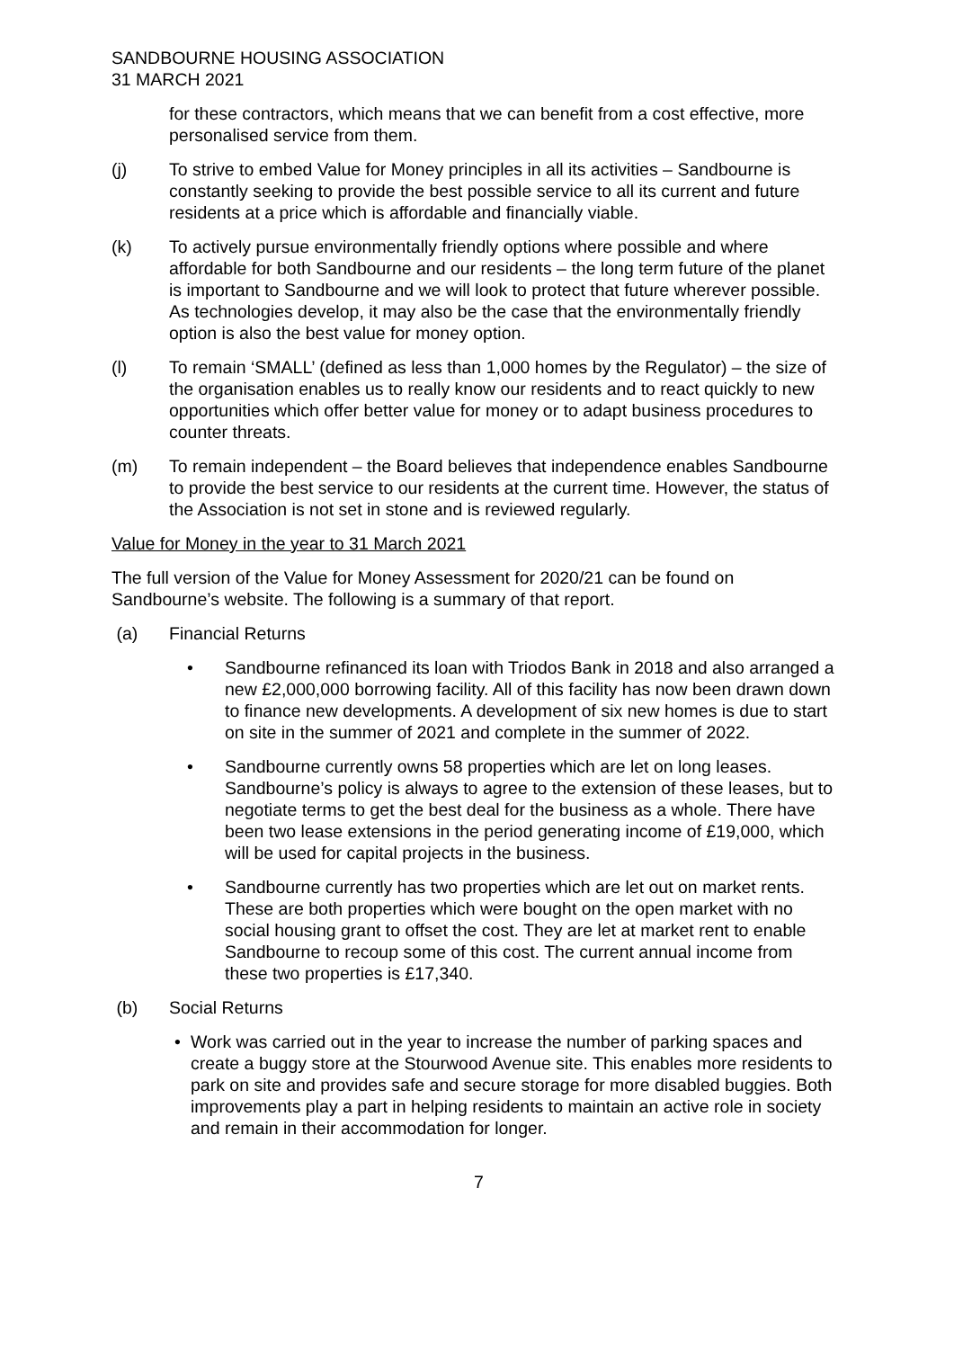SANDBOURNE HOUSING ASSOCIATION
31 MARCH 2021
for these contractors, which means that we can benefit from a cost effective, more personalised service from them.
(j) To strive to embed Value for Money principles in all its activities – Sandbourne is constantly seeking to provide the best possible service to all its current and future residents at a price which is affordable and financially viable.
(k) To actively pursue environmentally friendly options where possible and where affordable for both Sandbourne and our residents – the long term future of the planet is important to Sandbourne and we will look to protect that future wherever possible. As technologies develop, it may also be the case that the environmentally friendly option is also the best value for money option.
(l) To remain ‘SMALL’ (defined as less than 1,000 homes by the Regulator) – the size of the organisation enables us to really know our residents and to react quickly to new opportunities which offer better value for money or to adapt business procedures to counter threats.
(m) To remain independent – the Board believes that independence enables Sandbourne to provide the best service to our residents at the current time. However, the status of the Association is not set in stone and is reviewed regularly.
Value for Money in the year to 31 March 2021
The full version of the Value for Money Assessment for 2020/21 can be found on Sandbourne’s website. The following is a summary of that report.
(a) Financial Returns
• Sandbourne refinanced its loan with Triodos Bank in 2018 and also arranged a new £2,000,000 borrowing facility. All of this facility has now been drawn down to finance new developments. A development of six new homes is due to start on site in the summer of 2021 and complete in the summer of 2022.
• Sandbourne currently owns 58 properties which are let on long leases. Sandbourne’s policy is always to agree to the extension of these leases, but to negotiate terms to get the best deal for the business as a whole. There have been two lease extensions in the period generating income of £19,000, which will be used for capital projects in the business.
• Sandbourne currently has two properties which are let out on market rents. These are both properties which were bought on the open market with no social housing grant to offset the cost. They are let at market rent to enable Sandbourne to recoup some of this cost. The current annual income from these two properties is £17,340.
(b) Social Returns
• Work was carried out in the year to increase the number of parking spaces and create a buggy store at the Stourwood Avenue site. This enables more residents to park on site and provides safe and secure storage for more disabled buggies. Both improvements play a part in helping residents to maintain an active role in society and remain in their accommodation for longer.
7